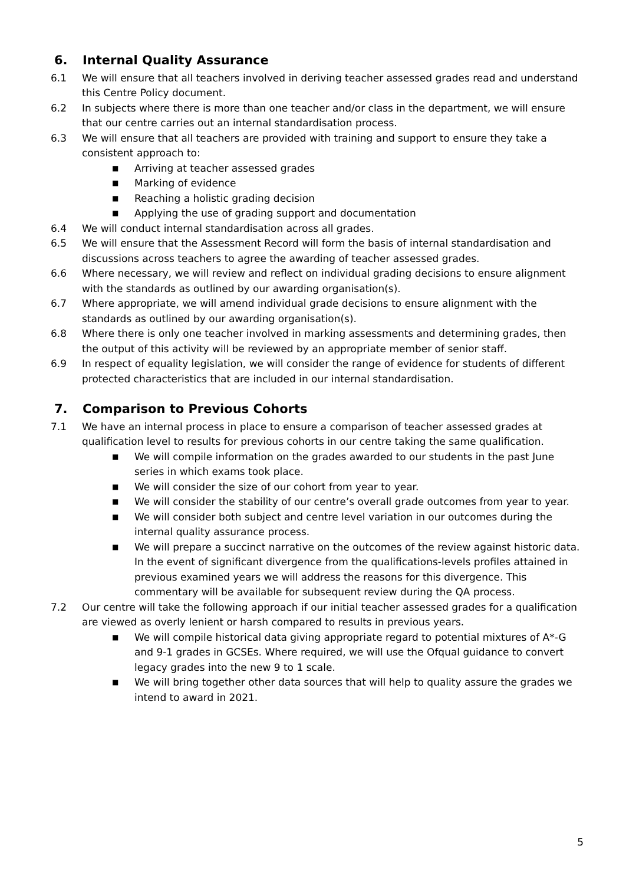6. Internal Quality Assurance
6.1 We will ensure that all teachers involved in deriving teacher assessed grades read and understand this Centre Policy document.
6.2 In subjects where there is more than one teacher and/or class in the department, we will ensure that our centre carries out an internal standardisation process.
6.3 We will ensure that all teachers are provided with training and support to ensure they take a consistent approach to:
■ Arriving at teacher assessed grades
■ Marking of evidence
■ Reaching a holistic grading decision
■ Applying the use of grading support and documentation
6.4 We will conduct internal standardisation across all grades.
6.5 We will ensure that the Assessment Record will form the basis of internal standardisation and discussions across teachers to agree the awarding of teacher assessed grades.
6.6 Where necessary, we will review and reflect on individual grading decisions to ensure alignment with the standards as outlined by our awarding organisation(s).
6.7 Where appropriate, we will amend individual grade decisions to ensure alignment with the standards as outlined by our awarding organisation(s).
6.8 Where there is only one teacher involved in marking assessments and determining grades, then the output of this activity will be reviewed by an appropriate member of senior staff.
6.9 In respect of equality legislation, we will consider the range of evidence for students of different protected characteristics that are included in our internal standardisation.
7. Comparison to Previous Cohorts
7.1 We have an internal process in place to ensure a comparison of teacher assessed grades at qualification level to results for previous cohorts in our centre taking the same qualification.
■ We will compile information on the grades awarded to our students in the past June series in which exams took place.
■ We will consider the size of our cohort from year to year.
■ We will consider the stability of our centre’s overall grade outcomes from year to year.
■ We will consider both subject and centre level variation in our outcomes during the internal quality assurance process.
■ We will prepare a succinct narrative on the outcomes of the review against historic data. In the event of significant divergence from the qualifications-levels profiles attained in previous examined years we will address the reasons for this divergence. This commentary will be available for subsequent review during the QA process.
7.2 Our centre will take the following approach if our initial teacher assessed grades for a qualification are viewed as overly lenient or harsh compared to results in previous years.
■ We will compile historical data giving appropriate regard to potential mixtures of A*-G and 9-1 grades in GCSEs. Where required, we will use the Ofqual guidance to convert legacy grades into the new 9 to 1 scale.
■ We will bring together other data sources that will help to quality assure the grades we intend to award in 2021.
5